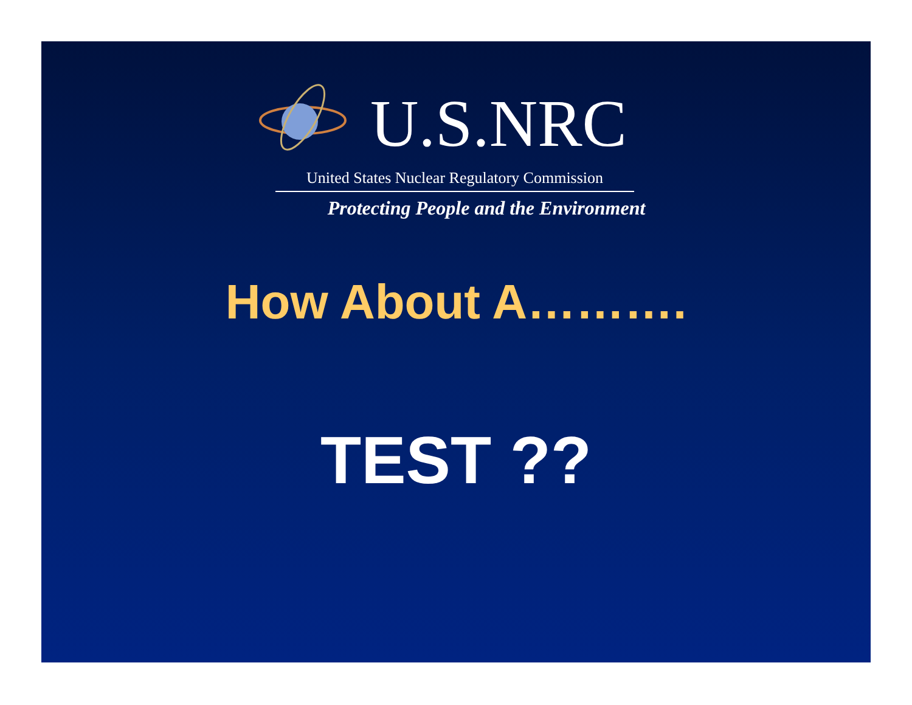U.S.NRC
United States Nuclear Regulatory Commission
Protecting People and the Environment
How About A……….
TEST ??